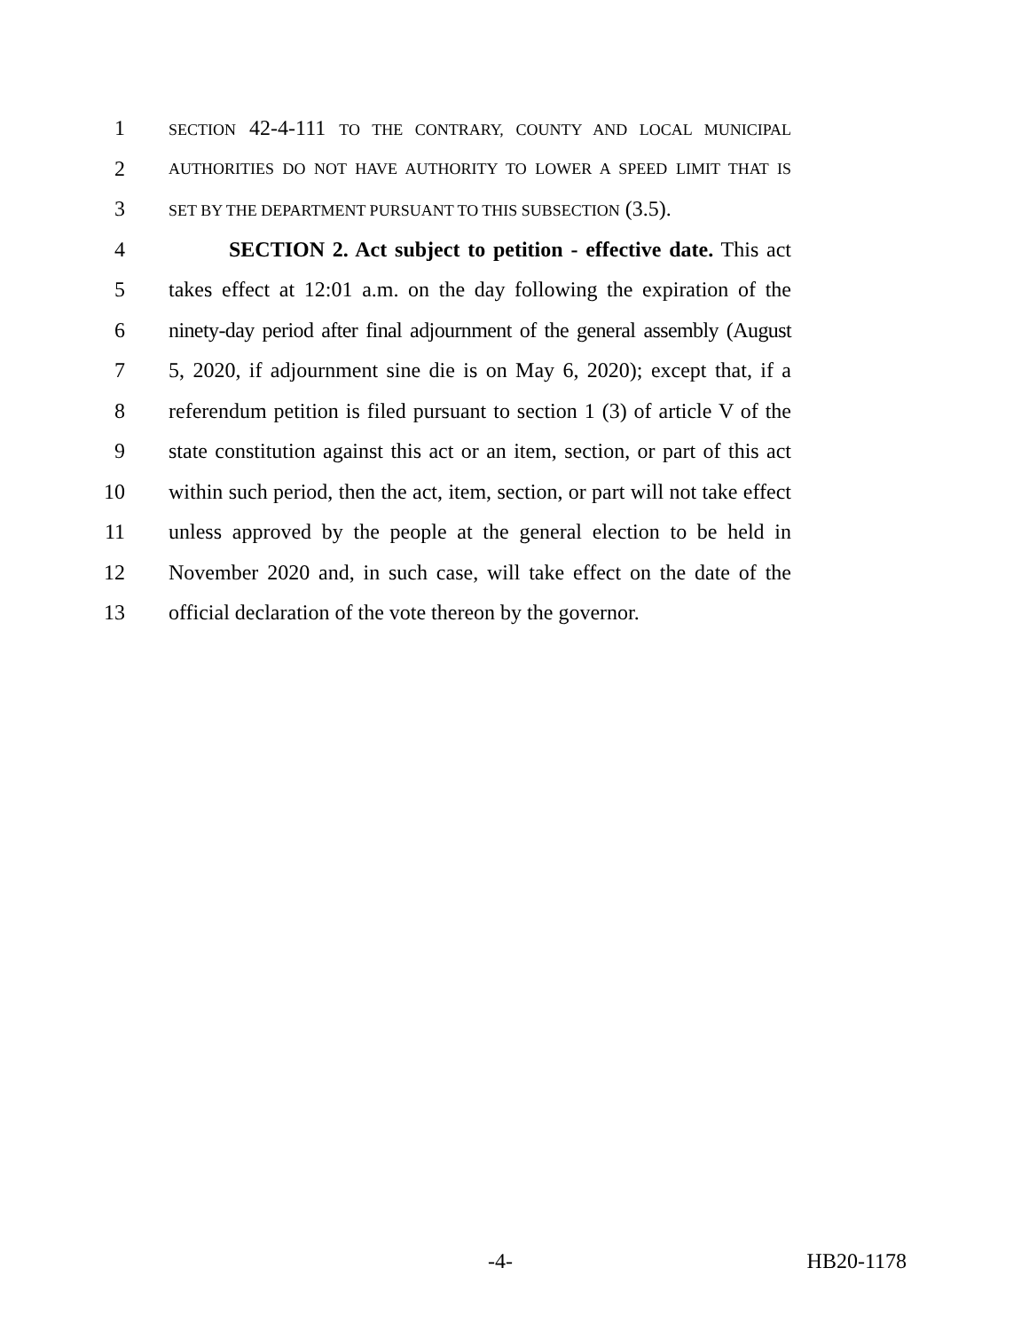1
SECTION 42-4-111 TO THE CONTRARY, COUNTY AND LOCAL MUNICIPAL
2
AUTHORITIES DO NOT HAVE AUTHORITY TO LOWER A SPEED LIMIT THAT IS
3
SET BY THE DEPARTMENT PURSUANT TO THIS SUBSECTION (3.5).
4 SECTION 2. Act subject to petition - effective date. This act
5 takes effect at 12:01 a.m. on the day following the expiration of the
6 ninety-day period after final adjournment of the general assembly (August
7 5, 2020, if adjournment sine die is on May 6, 2020); except that, if a
8 referendum petition is filed pursuant to section 1 (3) of article V of the
9 state constitution against this act or an item, section, or part of this act
10 within such period, then the act, item, section, or part will not take effect
11 unless approved by the people at the general election to be held in
12 November 2020 and, in such case, will take effect on the date of the
13 official declaration of the vote thereon by the governor.
-4- HB20-1178